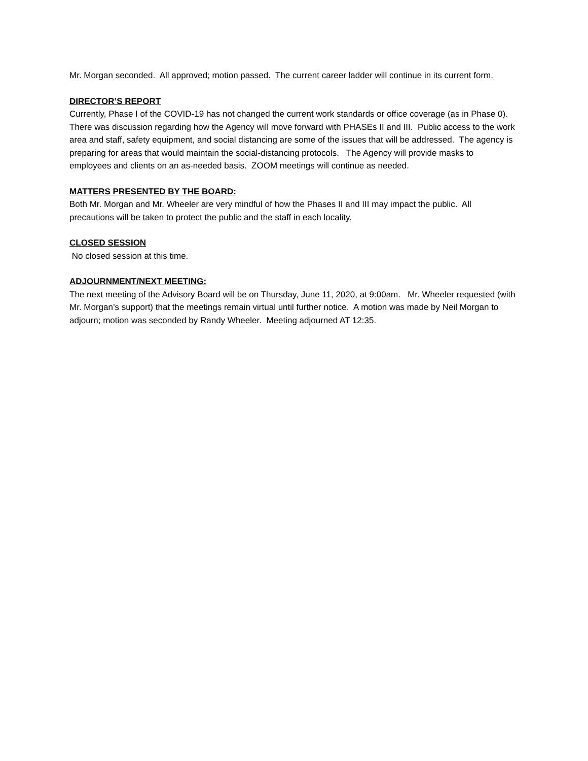Mr. Morgan seconded. All approved; motion passed. The current career ladder will continue in its current form.
DIRECTOR’S REPORT
Currently, Phase I of the COVID-19 has not changed the current work standards or office coverage (as in Phase 0). There was discussion regarding how the Agency will move forward with PHASEs II and III. Public access to the work area and staff, safety equipment, and social distancing are some of the issues that will be addressed. The agency is preparing for areas that would maintain the social-distancing protocols. The Agency will provide masks to employees and clients on an as-needed basis. ZOOM meetings will continue as needed.
MATTERS PRESENTED BY THE BOARD:
Both Mr. Morgan and Mr. Wheeler are very mindful of how the Phases II and III may impact the public. All precautions will be taken to protect the public and the staff in each locality.
CLOSED SESSION
No closed session at this time.
ADJOURNMENT/NEXT MEETING:
The next meeting of the Advisory Board will be on Thursday, June 11, 2020, at 9:00am. Mr. Wheeler requested (with Mr. Morgan’s support) that the meetings remain virtual until further notice. A motion was made by Neil Morgan to adjourn; motion was seconded by Randy Wheeler. Meeting adjourned AT 12:35.